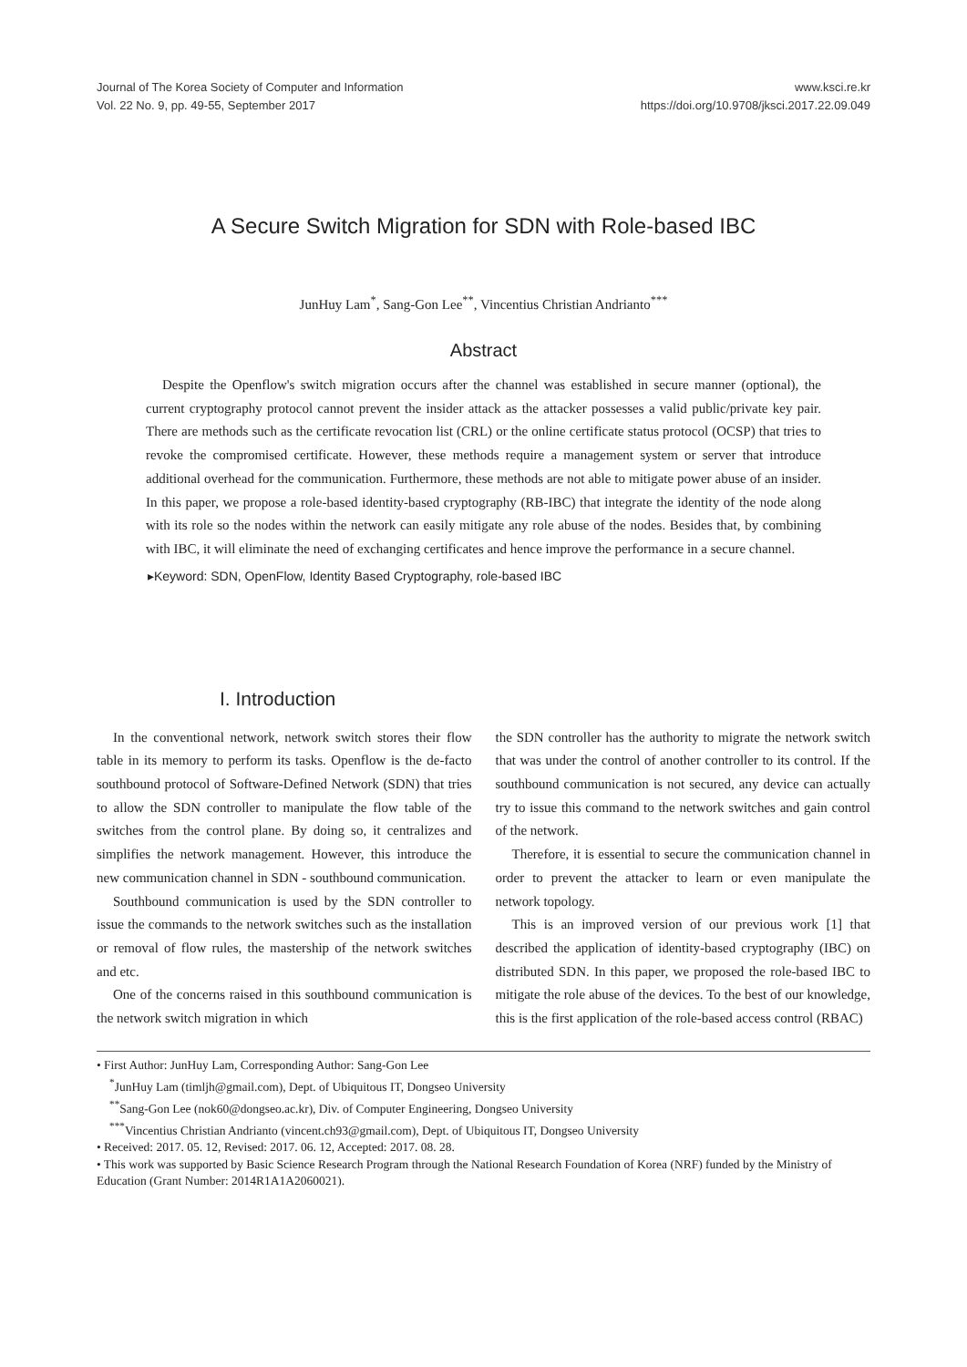Journal of The Korea Society of Computer and Information
Vol. 22 No. 9, pp. 49-55, September 2017
www.ksci.re.kr
https://doi.org/10.9708/jksci.2017.22.09.049
A Secure Switch Migration for SDN with Role-based IBC
JunHuy Lam<sup>*</sup>, Sang-Gon Lee<sup>**</sup>, Vincentius Christian Andrianto<sup>***</sup>
Abstract
Despite the Openflow's switch migration occurs after the channel was established in secure manner (optional), the current cryptography protocol cannot prevent the insider attack as the attacker possesses a valid public/private key pair. There are methods such as the certificate revocation list (CRL) or the online certificate status protocol (OCSP) that tries to revoke the compromised certificate. However, these methods require a management system or server that introduce additional overhead for the communication. Furthermore, these methods are not able to mitigate power abuse of an insider. In this paper, we propose a role-based identity-based cryptography (RB-IBC) that integrate the identity of the node along with its role so the nodes within the network can easily mitigate any role abuse of the nodes. Besides that, by combining with IBC, it will eliminate the need of exchanging certificates and hence improve the performance in a secure channel.
▸Keyword: SDN, OpenFlow, Identity Based Cryptography, role-based IBC
I. Introduction
In the conventional network, network switch stores their flow table in its memory to perform its tasks. Openflow is the de-facto southbound protocol of Software-Defined Network (SDN) that tries to allow the SDN controller to manipulate the flow table of the switches from the control plane. By doing so, it centralizes and simplifies the network management. However, this introduce the new communication channel in SDN - southbound communication.
Southbound communication is used by the SDN controller to issue the commands to the network switches such as the installation or removal of flow rules, the mastership of the network switches and etc.
One of the concerns raised in this southbound communication is the network switch migration in which
the SDN controller has the authority to migrate the network switch that was under the control of another controller to its control. If the southbound communication is not secured, any device can actually try to issue this command to the network switches and gain control of the network.
Therefore, it is essential to secure the communication channel in order to prevent the attacker to learn or even manipulate the network topology.
This is an improved version of our previous work [1] that described the application of identity-based cryptography (IBC) on distributed SDN. In this paper, we proposed the role-based IBC to mitigate the role abuse of the devices. To the best of our knowledge, this is the first application of the role-based access control (RBAC)
• First Author: JunHuy Lam, Corresponding Author: Sang-Gon Lee
<sup>*</sup> JunHuy Lam (timljh@gmail.com), Dept. of Ubiquitous IT, Dongseo University
<sup>**</sup> Sang-Gon Lee (nok60@dongseo.ac.kr), Div. of Computer Engineering, Dongseo University
<sup>***</sup> Vincentius Christian Andrianto (vincent.ch93@gmail.com), Dept. of Ubiquitous IT, Dongseo University
• Received: 2017. 05. 12, Revised: 2017. 06. 12, Accepted: 2017. 08. 28.
• This work was supported by Basic Science Research Program through the National Research Foundation of Korea (NRF) funded by the Ministry of Education (Grant Number: 2014R1A1A2060021).